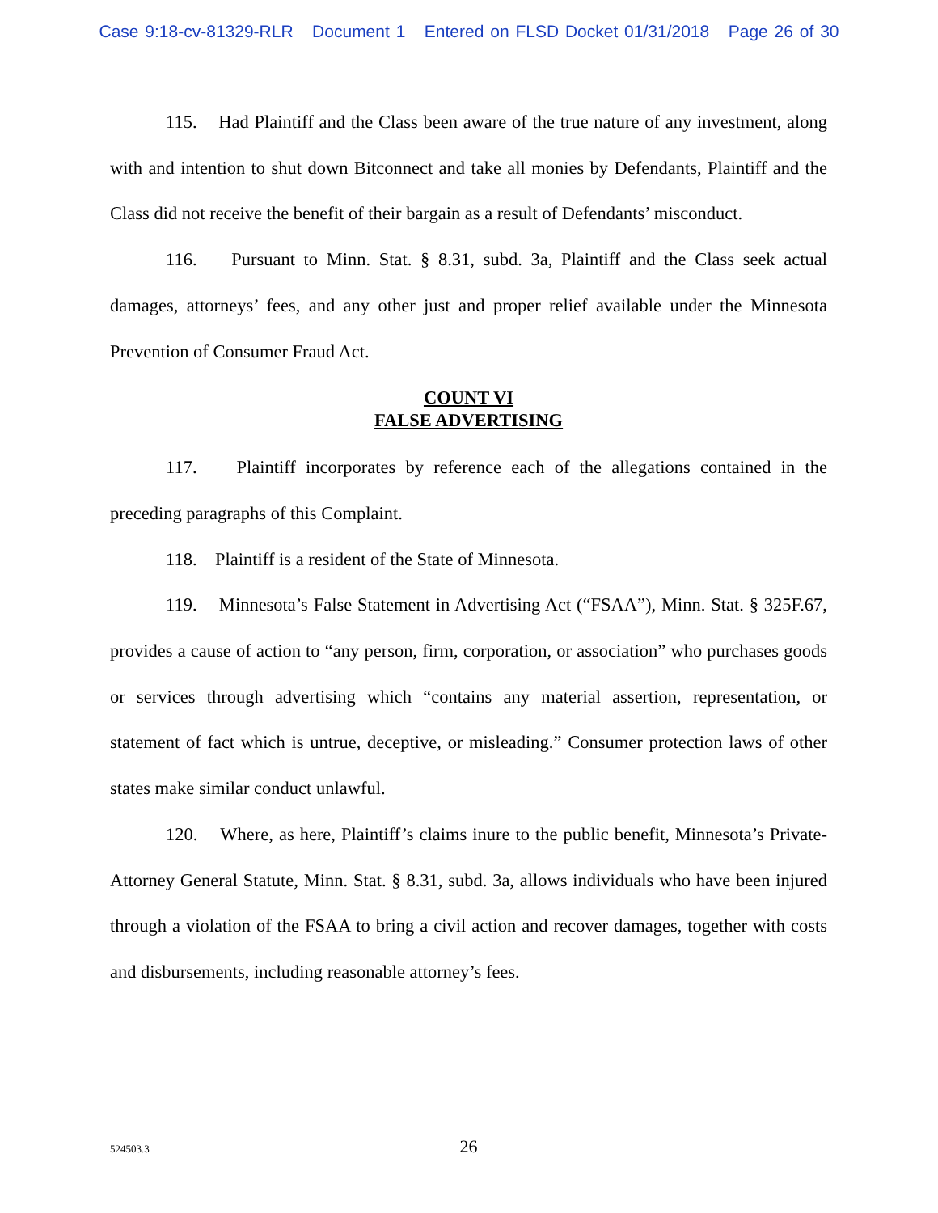Case 9:18-cv-81329-RLR Document 1 Entered on FLSD Docket 01/31/2018 Page 26 of 30
115. Had Plaintiff and the Class been aware of the true nature of any investment, along with and intention to shut down Bitconnect and take all monies by Defendants, Plaintiff and the Class did not receive the benefit of their bargain as a result of Defendants’ misconduct.
116. Pursuant to Minn. Stat. § 8.31, subd. 3a, Plaintiff and the Class seek actual damages, attorneys’ fees, and any other just and proper relief available under the Minnesota Prevention of Consumer Fraud Act.
COUNT VI
FALSE ADVERTISING
117. Plaintiff incorporates by reference each of the allegations contained in the preceding paragraphs of this Complaint.
118. Plaintiff is a resident of the State of Minnesota.
119. Minnesota’s False Statement in Advertising Act (“FSAA”), Minn. Stat. § 325F.67, provides a cause of action to “any person, firm, corporation, or association” who purchases goods or services through advertising which “contains any material assertion, representation, or statement of fact which is untrue, deceptive, or misleading.” Consumer protection laws of other states make similar conduct unlawful.
120. Where, as here, Plaintiff’s claims inure to the public benefit, Minnesota’s Private-Attorney General Statute, Minn. Stat. § 8.31, subd. 3a, allows individuals who have been injured through a violation of the FSAA to bring a civil action and recover damages, together with costs and disbursements, including reasonable attorney’s fees.
524503.3
26